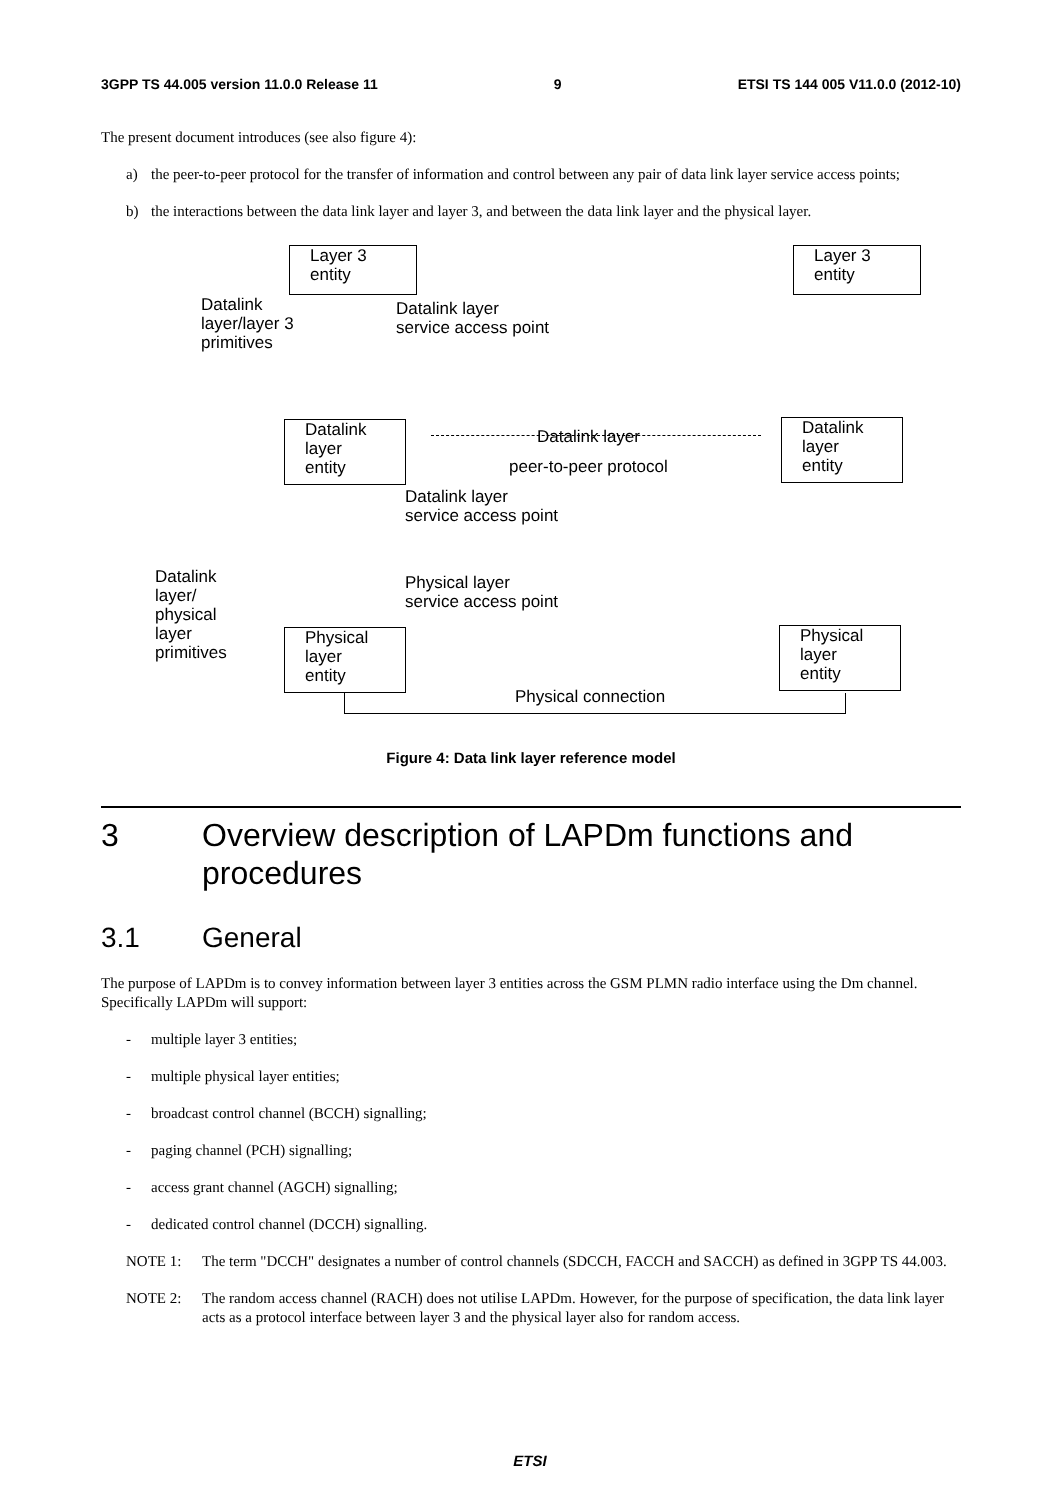3GPP TS 44.005 version 11.0.0 Release 11 9 ETSI TS 144 005 V11.0.0 (2012-10)
The present document introduces (see also figure 4):
a) the peer-to-peer protocol for the transfer of information and control between any pair of data link layer service access points;
b) the interactions between the data link layer and layer 3, and between the data link layer and the physical layer.
Layer 3
entity
Layer 3
entity
Datalink
layer/layer 3
primitives
Datalink layer
service access point
Datalink
layer
entity
Datalink layer
peer-to-peer protocol
Datalink
layer
entity
Datalink layer
service access point
Datalink
layer/
physical
layer
primitives
Physical layer
service access point
Physical
layer
entity
Physical
layer
entity
Physical connection
Figure 4: Data link layer reference model
3 Overview description of LAPDm functions and procedures
3.1 General
The purpose of LAPDm is to convey information between layer 3 entities across the GSM PLMN radio interface using the Dm channel. Specifically LAPDm will support:
- multiple layer 3 entities;
- multiple physical layer entities;
- broadcast control channel (BCCH) signalling;
- paging channel (PCH) signalling;
- access grant channel (AGCH) signalling;
- dedicated control channel (DCCH) signalling.
NOTE 1: The term "DCCH" designates a number of control channels (SDCCH, FACCH and SACCH) as defined in 3GPP TS 44.003.
NOTE 2: The random access channel (RACH) does not utilise LAPDm. However, for the purpose of specification, the data link layer acts as a protocol interface between layer 3 and the physical layer also for random access.
ETSI